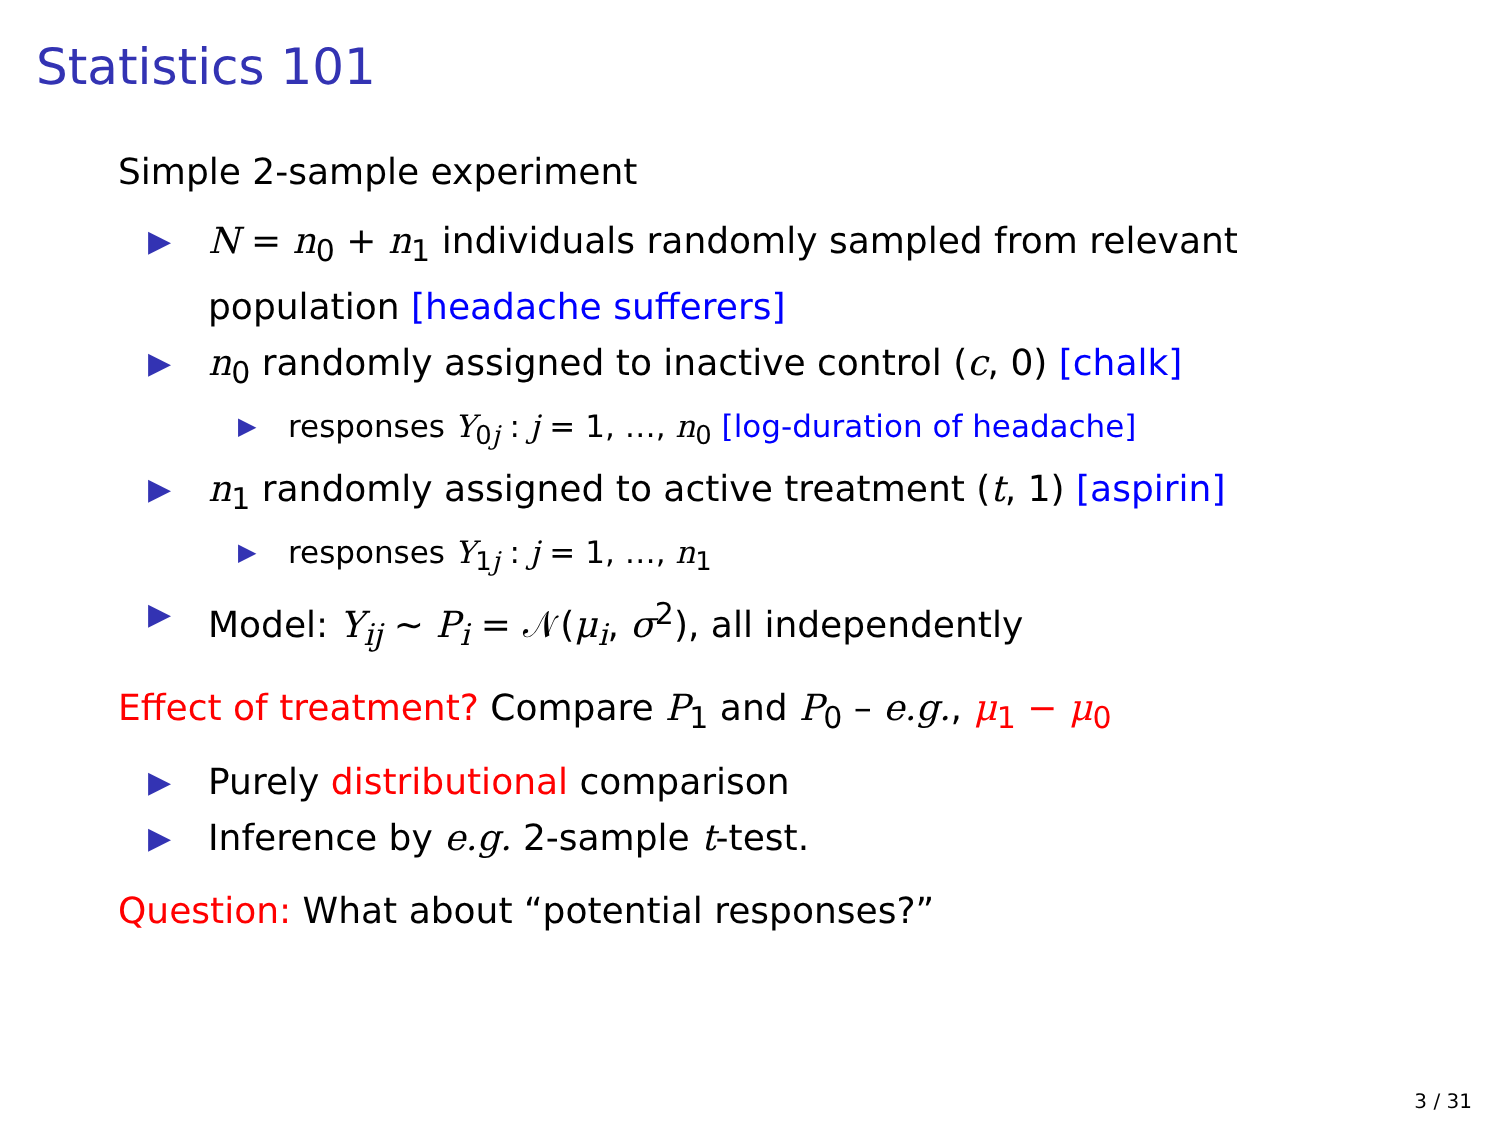Statistics 101
Simple 2-sample experiment
▶ N = n<sub>0</sub> + n<sub>1</sub> individuals randomly sampled from relevant population [headache sufferers]
▶ n<sub>0</sub> randomly assigned to inactive control (c, 0) [chalk]
▶ responses Y<sub>0j</sub> : j = 1, …, n<sub>0</sub> [log-duration of headache]
▶ n<sub>1</sub> randomly assigned to active treatment (t, 1) [aspirin]
▶ responses Y<sub>1j</sub> : j = 1, …, n<sub>1</sub>
▶ Model: Y<sub>ij</sub> ∼ P<sub>i</sub> = 𝒩(μ<sub>i</sub>, σ<sup>2</sup>), all independently
Effect of treatment? Compare P<sub>1</sub> and P<sub>0</sub> – e.g., μ<sub>1</sub> − μ<sub>0</sub>
▶ Purely distributional comparison
▶ Inference by e.g. 2-sample t-test.
Question: What about “potential responses?”
3 / 31